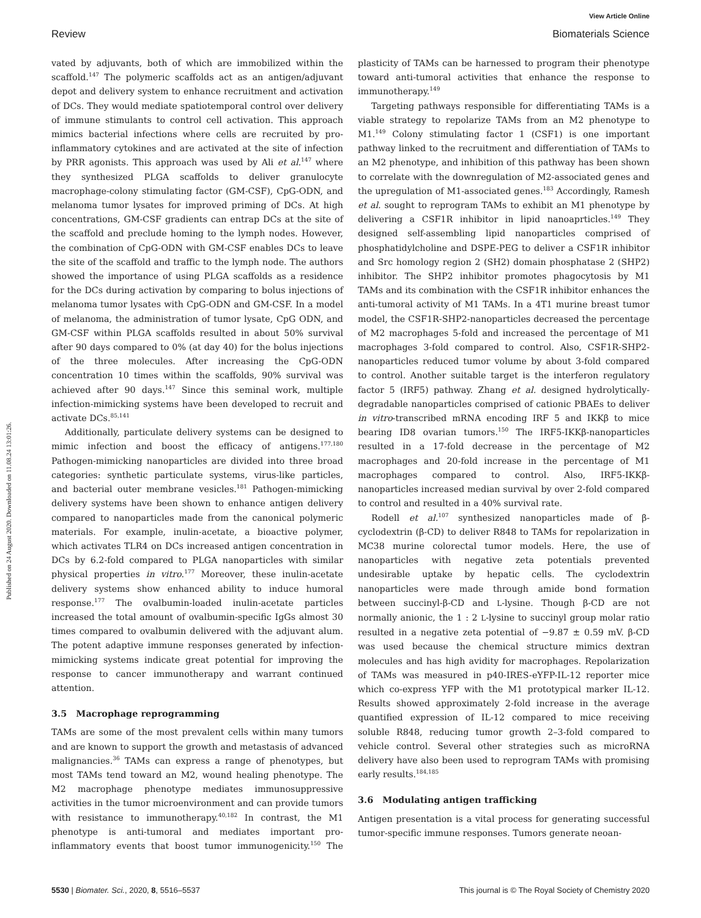View Article Online
Review Biomaterials Science
Published on 24 August 2020. Downloaded on 11.08.24 13:01:26.
vated by adjuvants, both of which are immobilized within the scaffold.<sup>147</sup> The polymeric scaffolds act as an antigen/adjuvant depot and delivery system to enhance recruitment and activation of DCs. They would mediate spatiotemporal control over delivery of immune stimulants to control cell activation. This approach mimics bacterial infections where cells are recruited by pro-inflammatory cytokines and are activated at the site of infection by PRR agonists. This approach was used by Ali et al.<sup>147</sup> where they synthesized PLGA scaffolds to deliver granulocyte macrophage-colony stimulating factor (GM-CSF), CpG-ODN, and melanoma tumor lysates for improved priming of DCs. At high concentrations, GM-CSF gradients can entrap DCs at the site of the scaffold and preclude homing to the lymph nodes. However, the combination of CpG-ODN with GM-CSF enables DCs to leave the site of the scaffold and traffic to the lymph node. The authors showed the importance of using PLGA scaffolds as a residence for the DCs during activation by comparing to bolus injections of melanoma tumor lysates with CpG-ODN and GM-CSF. In a model of melanoma, the administration of tumor lysate, CpG ODN, and GM-CSF within PLGA scaffolds resulted in about 50% survival after 90 days compared to 0% (at day 40) for the bolus injections of the three molecules. After increasing the CpG-ODN concentration 10 times within the scaffolds, 90% survival was achieved after 90 days.<sup>147</sup> Since this seminal work, multiple infection-mimicking systems have been developed to recruit and activate DCs.<sup>85,141</sup>
Additionally, particulate delivery systems can be designed to mimic infection and boost the efficacy of antigens.<sup>177,180</sup> Pathogen-mimicking nanoparticles are divided into three broad categories: synthetic particulate systems, virus-like particles, and bacterial outer membrane vesicles.<sup>181</sup> Pathogen-mimicking delivery systems have been shown to enhance antigen delivery compared to nanoparticles made from the canonical polymeric materials. For example, inulin-acetate, a bioactive polymer, which activates TLR4 on DCs increased antigen concentration in DCs by 6.2-fold compared to PLGA nanoparticles with similar physical properties in vitro.<sup>177</sup> Moreover, these inulin-acetate delivery systems show enhanced ability to induce humoral response.<sup>177</sup> The ovalbumin-loaded inulin-acetate particles increased the total amount of ovalbumin-specific IgGs almost 30 times compared to ovalbumin delivered with the adjuvant alum. The potent adaptive immune responses generated by infection-mimicking systems indicate great potential for improving the response to cancer immunotherapy and warrant continued attention.
3.5 Macrophage reprogramming
TAMs are some of the most prevalent cells within many tumors and are known to support the growth and metastasis of advanced malignancies.<sup>36</sup> TAMs can express a range of phenotypes, but most TAMs tend toward an M2, wound healing phenotype. The M2 macrophage phenotype mediates immunosuppressive activities in the tumor microenvironment and can provide tumors with resistance to immunotherapy.<sup>40,182</sup> In contrast, the M1 phenotype is anti-tumoral and mediates important pro-inflammatory events that boost tumor immunogenicity.<sup>150</sup> The plasticity of TAMs can be harnessed to program their phenotype toward anti-tumoral activities that enhance the response to immunotherapy.<sup>149</sup>
Targeting pathways responsible for differentiating TAMs is a viable strategy to repolarize TAMs from an M2 phenotype to M1.<sup>149</sup> Colony stimulating factor 1 (CSF1) is one important pathway linked to the recruitment and differentiation of TAMs to an M2 phenotype, and inhibition of this pathway has been shown to correlate with the downregulation of M2-associated genes and the upregulation of M1-associated genes.<sup>183</sup> Accordingly, Ramesh et al. sought to reprogram TAMs to exhibit an M1 phenotype by delivering a CSF1R inhibitor in lipid nanoaprticles.<sup>149</sup> They designed self-assembling lipid nanoparticles comprised of phosphatidylcholine and DSPE-PEG to deliver a CSF1R inhibitor and Src homology region 2 (SH2) domain phosphatase 2 (SHP2) inhibitor. The SHP2 inhibitor promotes phagocytosis by M1 TAMs and its combination with the CSF1R inhibitor enhances the anti-tumoral activity of M1 TAMs. In a 4T1 murine breast tumor model, the CSF1R-SHP2-nanoparticles decreased the percentage of M2 macrophages 5-fold and increased the percentage of M1 macrophages 3-fold compared to control. Also, CSF1R-SHP2-nanoparticles reduced tumor volume by about 3-fold compared to control. Another suitable target is the interferon regulatory factor 5 (IRF5) pathway. Zhang et al. designed hydrolytically-degradable nanoparticles comprised of cationic PBAEs to deliver in vitro-transcribed mRNA encoding IRF 5 and IKKβ to mice bearing ID8 ovarian tumors.<sup>150</sup> The IRF5-IKKβ-nanoparticles resulted in a 17-fold decrease in the percentage of M2 macrophages and 20-fold increase in the percentage of M1 macrophages compared to control. Also, IRF5-IKKβ-nanoparticles increased median survival by over 2-fold compared to control and resulted in a 40% survival rate.
Rodell et al.<sup>107</sup> synthesized nanoparticles made of β-cyclodextrin (β-CD) to deliver R848 to TAMs for repolarization in MC38 murine colorectal tumor models. Here, the use of nanoparticles with negative zeta potentials prevented undesirable uptake by hepatic cells. The cyclodextrin nanoparticles were made through amide bond formation between succinyl-β-CD and L-lysine. Though β-CD are not normally anionic, the 1 : 2 L-lysine to succinyl group molar ratio resulted in a negative zeta potential of −9.87 ± 0.59 mV. β-CD was used because the chemical structure mimics dextran molecules and has high avidity for macrophages. Repolarization of TAMs was measured in p40-IRES-eYFP-IL-12 reporter mice which co-express YFP with the M1 prototypical marker IL-12. Results showed approximately 2-fold increase in the average quantified expression of IL-12 compared to mice receiving soluble R848, reducing tumor growth 2–3-fold compared to vehicle control. Several other strategies such as microRNA delivery have also been used to reprogram TAMs with promising early results.<sup>184,185</sup>
3.6 Modulating antigen trafficking
Antigen presentation is a vital process for generating successful tumor-specific immune responses. Tumors generate neoan-
5530 | Biomater. Sci., 2020, 8, 5516–5537 This journal is © The Royal Society of Chemistry 2020